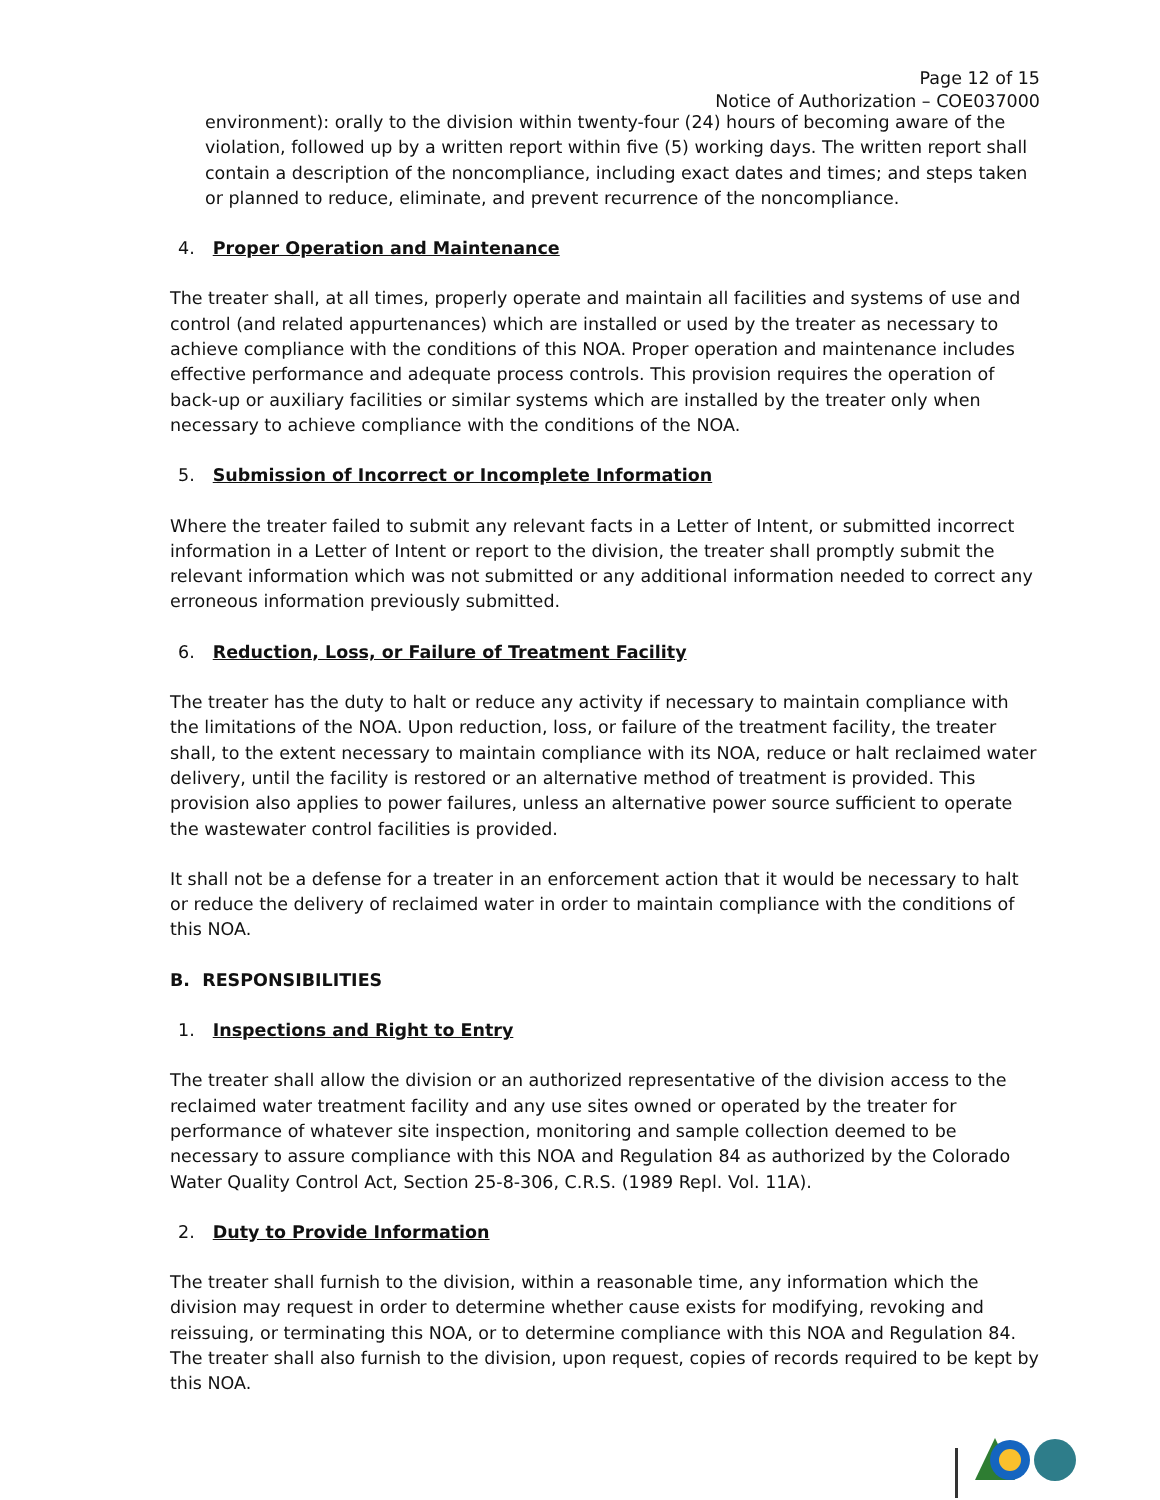Page 12 of 15
Notice of Authorization – COE037000
environment): orally to the division within twenty-four (24) hours of becoming aware of the violation, followed up by a written report within five (5) working days. The written report shall contain a description of the noncompliance, including exact dates and times; and steps taken or planned to reduce, eliminate, and prevent recurrence of the noncompliance.
4. Proper Operation and Maintenance
The treater shall, at all times, properly operate and maintain all facilities and systems of use and control (and related appurtenances) which are installed or used by the treater as necessary to achieve compliance with the conditions of this NOA. Proper operation and maintenance includes effective performance and adequate process controls. This provision requires the operation of back-up or auxiliary facilities or similar systems which are installed by the treater only when necessary to achieve compliance with the conditions of the NOA.
5. Submission of Incorrect or Incomplete Information
Where the treater failed to submit any relevant facts in a Letter of Intent, or submitted incorrect information in a Letter of Intent or report to the division, the treater shall promptly submit the relevant information which was not submitted or any additional information needed to correct any erroneous information previously submitted.
6. Reduction, Loss, or Failure of Treatment Facility
The treater has the duty to halt or reduce any activity if necessary to maintain compliance with the limitations of the NOA. Upon reduction, loss, or failure of the treatment facility, the treater shall, to the extent necessary to maintain compliance with its NOA, reduce or halt reclaimed water delivery, until the facility is restored or an alternative method of treatment is provided. This provision also applies to power failures, unless an alternative power source sufficient to operate the wastewater control facilities is provided.
It shall not be a defense for a treater in an enforcement action that it would be necessary to halt or reduce the delivery of reclaimed water in order to maintain compliance with the conditions of this NOA.
B. RESPONSIBILITIES
1. Inspections and Right to Entry
The treater shall allow the division or an authorized representative of the division access to the reclaimed water treatment facility and any use sites owned or operated by the treater for performance of whatever site inspection, monitoring and sample collection deemed to be necessary to assure compliance with this NOA and Regulation 84 as authorized by the Colorado Water Quality Control Act, Section 25-8-306, C.R.S. (1989 Repl. Vol. 11A).
2. Duty to Provide Information
The treater shall furnish to the division, within a reasonable time, any information which the division may request in order to determine whether cause exists for modifying, revoking and reissuing, or terminating this NOA, or to determine compliance with this NOA and Regulation 84. The treater shall also furnish to the division, upon request, copies of records required to be kept by this NOA.